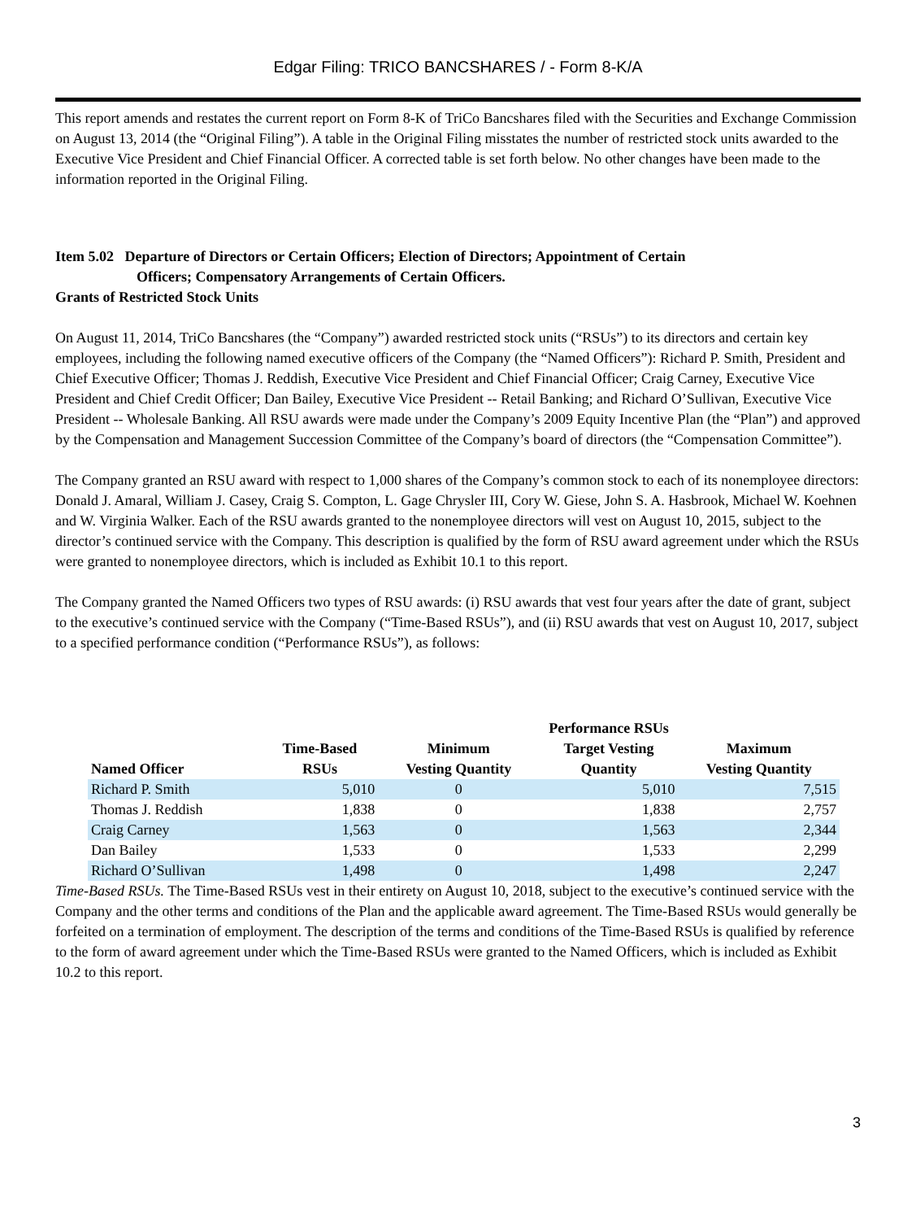Edgar Filing: TRICO BANCSHARES / - Form 8-K/A
This report amends and restates the current report on Form 8-K of TriCo Bancshares filed with the Securities and Exchange Commission on August 13, 2014 (the “Original Filing”). A table in the Original Filing misstates the number of restricted stock units awarded to the Executive Vice President and Chief Financial Officer. A corrected table is set forth below. No other changes have been made to the information reported in the Original Filing.
Item 5.02 Departure of Directors or Certain Officers; Election of Directors; Appointment of Certain
Officers; Compensatory Arrangements of Certain Officers.
Grants of Restricted Stock Units
On August 11, 2014, TriCo Bancshares (the “Company”) awarded restricted stock units (“RSUs”) to its directors and certain key employees, including the following named executive officers of the Company (the “Named Officers”): Richard P. Smith, President and Chief Executive Officer; Thomas J. Reddish, Executive Vice President and Chief Financial Officer; Craig Carney, Executive Vice President and Chief Credit Officer; Dan Bailey, Executive Vice President -- Retail Banking; and Richard O’Sullivan, Executive Vice President -- Wholesale Banking. All RSU awards were made under the Company’s 2009 Equity Incentive Plan (the “Plan”) and approved by the Compensation and Management Succession Committee of the Company’s board of directors (the “Compensation Committee”).
The Company granted an RSU award with respect to 1,000 shares of the Company’s common stock to each of its nonemployee directors: Donald J. Amaral, William J. Casey, Craig S. Compton, L. Gage Chrysler III, Cory W. Giese, John S. A. Hasbrook, Michael W. Koehnen and W. Virginia Walker. Each of the RSU awards granted to the nonemployee directors will vest on August 10, 2015, subject to the director’s continued service with the Company. This description is qualified by the form of RSU award agreement under which the RSUs were granted to nonemployee directors, which is included as Exhibit 10.1 to this report.
The Company granted the Named Officers two types of RSU awards: (i) RSU awards that vest four years after the date of grant, subject to the executive’s continued service with the Company (“Time-Based RSUs”), and (ii) RSU awards that vest on August 10, 2017, subject to a specified performance condition (“Performance RSUs”), as follows:
| | | Performance RSUs | | |
| --- | --- | --- | --- | --- |
| Named Officer | Time-Based RSUs | Minimum Vesting Quantity | Target Vesting Quantity | Maximum Vesting Quantity |
| Richard P. Smith | 5,010 | 0 | 5,010 | 7,515 |
| Thomas J. Reddish | 1,838 | 0 | 1,838 | 2,757 |
| Craig Carney | 1,563 | 0 | 1,563 | 2,344 |
| Dan Bailey | 1,533 | 0 | 1,533 | 2,299 |
| Richard O’Sullivan | 1,498 | 0 | 1,498 | 2,247 |
Time-Based RSUs. The Time-Based RSUs vest in their entirety on August 10, 2018, subject to the executive’s continued service with the Company and the other terms and conditions of the Plan and the applicable award agreement. The Time-Based RSUs would generally be forfeited on a termination of employment. The description of the terms and conditions of the Time-Based RSUs is qualified by reference to the form of award agreement under which the Time-Based RSUs were granted to the Named Officers, which is included as Exhibit 10.2 to this report.
3